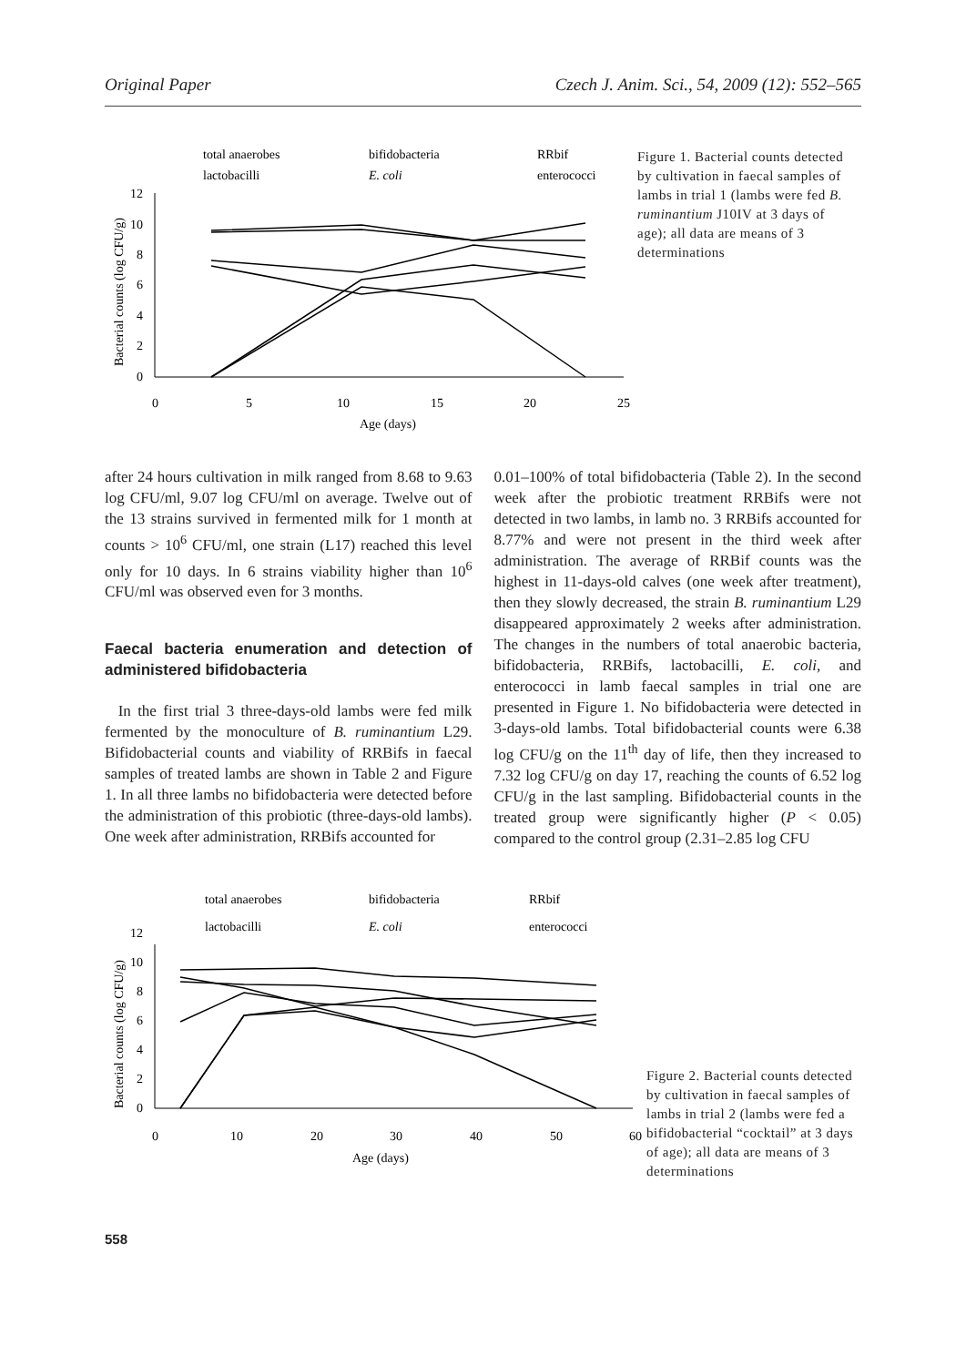Original Paper Czech J. Anim. Sci., 54, 2009 (12): 552–565
0
2
4
6
8
10
12
0
5
10
15
20
25
Age (days)
Bacterial counts (log CFU/g)
total anaerobes
bifidobacteria
RRbif
lactobacilli
E. coli
enterococci
Figure 1. Bacterial counts detected by cultivation in faecal samples of lambs in trial 1 (lambs were fed B. ruminantium J10IV at 3 days of age); all data are means of 3 determinations
after 24 hours cultivation in milk ranged from 8.68 to 9.63 log CFU/ml, 9.07 log CFU/ml on average. Twelve out of the 13 strains survived in fermented milk for 1 month at counts > 10<sup>6</sup> CFU/ml, one strain (L17) reached this level only for 10 days. In 6 strains viability higher than 10<sup>6</sup> CFU/ml was observed even for 3 months.
Faecal bacteria enumeration and detection of administered bifidobacteria
In the first trial 3 three-days-old lambs were fed milk fermented by the monoculture of B. ruminantium L29. Bifidobacterial counts and viability of RRBifs in faecal samples of treated lambs are shown in Table 2 and Figure 1. In all three lambs no bifidobacteria were detected before the administration of this probiotic (three-days-old lambs). One week after administration, RRBifs accounted for
0.01–100% of total bifidobacteria (Table 2). In the second week after the probiotic treatment RRBifs were not detected in two lambs, in lamb no. 3 RRBifs accounted for 8.77% and were not present in the third week after administration. The average of RRBif counts was the highest in 11-days-old calves (one week after treatment), then they slowly decreased, the strain B. ruminantium L29 disappeared approximately 2 weeks after administration. The changes in the numbers of total anaerobic bacteria, bifidobacteria, RRBifs, lactobacilli, E. coli, and enterococci in lamb faecal samples in trial one are presented in Figure 1. No bifidobacteria were detected in 3-days-old lambs. Total bifidobacterial counts were 6.38 log CFU/g on the 11<sup>th</sup> day of life, then they increased to 7.32 log CFU/g on day 17, reaching the counts of 6.52 log CFU/g in the last sampling. Bifidobacterial counts in the treated group were significantly higher (P < 0.05) compared to the control group (2.31–2.85 log CFU
0
2
4
6
8
10
12
0
10
20
30
40
50
60
Age (days)
Bacterial counts (log CFU/g)
total anaerobes
bifidobacteria
RRbif
lactobacilli
E. coli
enterococci
Figure 2. Bacterial counts detected by cultivation in faecal samples of lambs in trial 2 (lambs were fed a bifidobacterial “cocktail” at 3 days of age); all data are means of 3 determinations
558